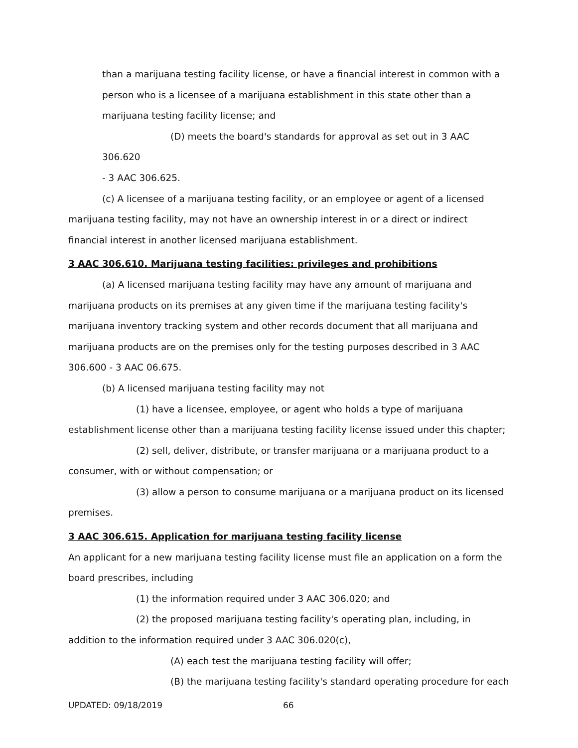than a marijuana testing facility license, or have a financial interest in common with a person who is a licensee of a marijuana establishment in this state other than a marijuana testing facility license; and
(D) meets the board's standards for approval as set out in 3 AAC 306.620
- 3 AAC 306.625.
(c) A licensee of a marijuana testing facility, or an employee or agent of a licensed marijuana testing facility, may not have an ownership interest in or a direct or indirect financial interest in another licensed marijuana establishment.
3 AAC 306.610. Marijuana testing facilities: privileges and prohibitions
(a) A licensed marijuana testing facility may have any amount of marijuana and marijuana products on its premises at any given time if the marijuana testing facility's marijuana inventory tracking system and other records document that all marijuana and marijuana products are on the premises only for the testing purposes described in 3 AAC 306.600 - 3 AAC 06.675.
(b) A licensed marijuana testing facility may not
(1) have a licensee, employee, or agent who holds a type of marijuana establishment license other than a marijuana testing facility license issued under this chapter;
(2) sell, deliver, distribute, or transfer marijuana or a marijuana product to a consumer, with or without compensation; or
(3) allow a person to consume marijuana or a marijuana product on its licensed premises.
3 AAC 306.615. Application for marijuana testing facility license
An applicant for a new marijuana testing facility license must file an application on a form the board prescribes, including
(1) the information required under 3 AAC 306.020; and
(2) the proposed marijuana testing facility's operating plan, including, in addition to the information required under 3 AAC 306.020(c),
(A) each test the marijuana testing facility will offer;
(B) the marijuana testing facility's standard operating procedure for each
UPDATED: 09/18/2019 66